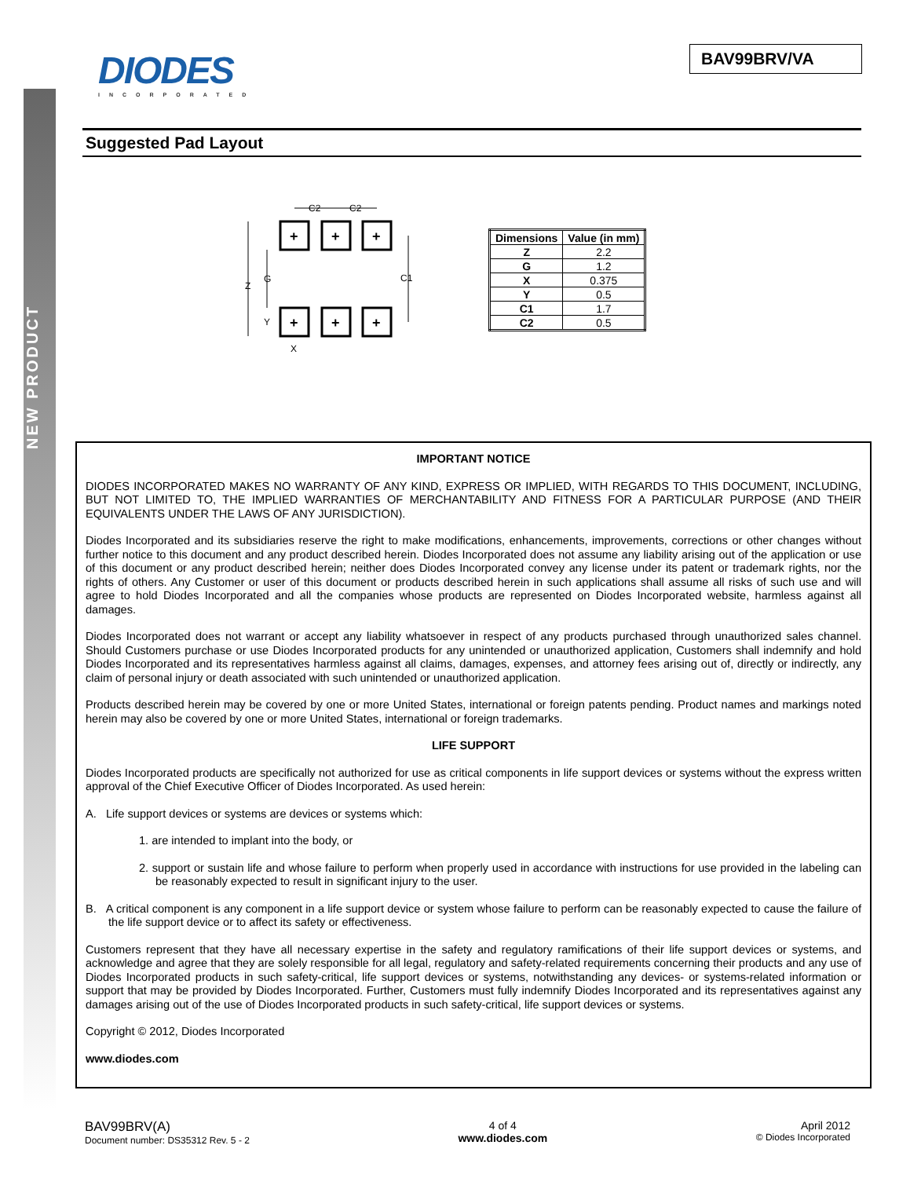NEW PRODUCT
DIODES
INCORPORATED
BAV99BRV/VA
Suggested Pad Layout
Z
G
Y
C1
C2
C2
X
+
+
+
+
+
+
| Dimensions | Value (in mm) |
| --- | --- |
| Z | 2.2 |
| G | 1.2 |
| X | 0.375 |
| Y | 0.5 |
| C1 | 1.7 |
| C2 | 0.5 |
IMPORTANT NOTICE
DIODES INCORPORATED MAKES NO WARRANTY OF ANY KIND, EXPRESS OR IMPLIED, WITH REGARDS TO THIS DOCUMENT, INCLUDING, BUT NOT LIMITED TO, THE IMPLIED WARRANTIES OF MERCHANTABILITY AND FITNESS FOR A PARTICULAR PURPOSE (AND THEIR EQUIVALENTS UNDER THE LAWS OF ANY JURISDICTION).
Diodes Incorporated and its subsidiaries reserve the right to make modifications, enhancements, improvements, corrections or other changes without further notice to this document and any product described herein. Diodes Incorporated does not assume any liability arising out of the application or use of this document or any product described herein; neither does Diodes Incorporated convey any license under its patent or trademark rights, nor the rights of others. Any Customer or user of this document or products described herein in such applications shall assume all risks of such use and will agree to hold Diodes Incorporated and all the companies whose products are represented on Diodes Incorporated website, harmless against all damages.
Diodes Incorporated does not warrant or accept any liability whatsoever in respect of any products purchased through unauthorized sales channel. Should Customers purchase or use Diodes Incorporated products for any unintended or unauthorized application, Customers shall indemnify and hold Diodes Incorporated and its representatives harmless against all claims, damages, expenses, and attorney fees arising out of, directly or indirectly, any claim of personal injury or death associated with such unintended or unauthorized application.
Products described herein may be covered by one or more United States, international or foreign patents pending. Product names and markings noted herein may also be covered by one or more United States, international or foreign trademarks.
LIFE SUPPORT
Diodes Incorporated products are specifically not authorized for use as critical components in life support devices or systems without the express written approval of the Chief Executive Officer of Diodes Incorporated. As used herein:
A. Life support devices or systems are devices or systems which:
1. are intended to implant into the body, or
2. support or sustain life and whose failure to perform when properly used in accordance with instructions for use provided in the labeling can be reasonably expected to result in significant injury to the user.
B. A critical component is any component in a life support device or system whose failure to perform can be reasonably expected to cause the failure of the life support device or to affect its safety or effectiveness.
Customers represent that they have all necessary expertise in the safety and regulatory ramifications of their life support devices or systems, and acknowledge and agree that they are solely responsible for all legal, regulatory and safety-related requirements concerning their products and any use of Diodes Incorporated products in such safety-critical, life support devices or systems, notwithstanding any devices- or systems-related information or support that may be provided by Diodes Incorporated. Further, Customers must fully indemnify Diodes Incorporated and its representatives against any damages arising out of the use of Diodes Incorporated products in such safety-critical, life support devices or systems.
Copyright © 2012, Diodes Incorporated
www.diodes.com
BAV99BRV(A)
Document number: DS35312 Rev. 5 - 2
4 of 4
www.diodes.com
April 2012
© Diodes Incorporated